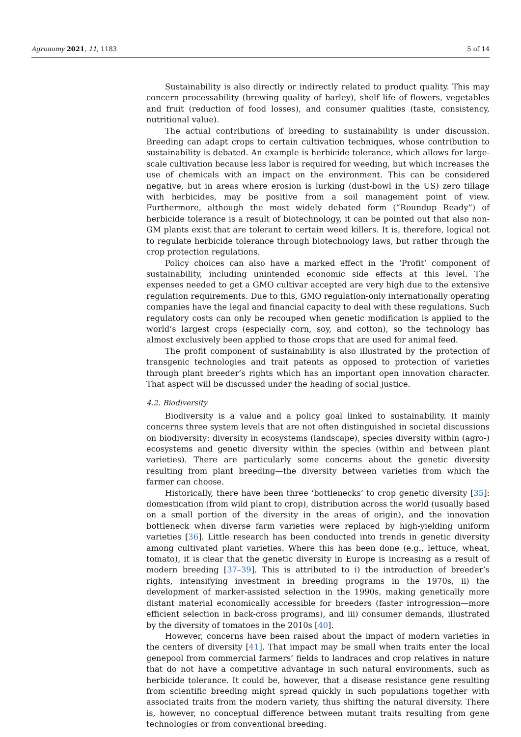Agronomy 2021, 11, 1183 5 of 14
Sustainability is also directly or indirectly related to product quality. This may concern processability (brewing quality of barley), shelf life of flowers, vegetables and fruit (reduction of food losses), and consumer qualities (taste, consistency, nutritional value).
The actual contributions of breeding to sustainability is under discussion. Breeding can adapt crops to certain cultivation techniques, whose contribution to sustainability is debated. An example is herbicide tolerance, which allows for large-scale cultivation because less labor is required for weeding, but which increases the use of chemicals with an impact on the environment. This can be considered negative, but in areas where erosion is lurking (dust-bowl in the US) zero tillage with herbicides, may be positive from a soil management point of view. Furthermore, although the most widely debated form (“Roundup Ready”) of herbicide tolerance is a result of biotechnology, it can be pointed out that also non-GM plants exist that are tolerant to certain weed killers. It is, therefore, logical not to regulate herbicide tolerance through biotechnology laws, but rather through the crop protection regulations.
Policy choices can also have a marked effect in the ‘Profit’ component of sustainability, including unintended economic side effects at this level. The expenses needed to get a GMO cultivar accepted are very high due to the extensive regulation requirements. Due to this, GMO regulation-only internationally operating companies have the legal and financial capacity to deal with these regulations. Such regulatory costs can only be recouped when genetic modification is applied to the world’s largest crops (especially corn, soy, and cotton), so the technology has almost exclusively been applied to those crops that are used for animal feed.
The profit component of sustainability is also illustrated by the protection of transgenic technologies and trait patents as opposed to protection of varieties through plant breeder’s rights which has an important open innovation character. That aspect will be discussed under the heading of social justice.
4.2. Biodiversity
Biodiversity is a value and a policy goal linked to sustainability. It mainly concerns three system levels that are not often distinguished in societal discussions on biodiversity: diversity in ecosystems (landscape), species diversity within (agro-) ecosystems and genetic diversity within the species (within and between plant varieties). There are particularly some concerns about the genetic diversity resulting from plant breeding—the diversity between varieties from which the farmer can choose.
Historically, there have been three ‘bottlenecks’ to crop genetic diversity [35]: domestication (from wild plant to crop), distribution across the world (usually based on a small portion of the diversity in the areas of origin), and the innovation bottleneck when diverse farm varieties were replaced by high-yielding uniform varieties [36]. Little research has been conducted into trends in genetic diversity among cultivated plant varieties. Where this has been done (e.g., lettuce, wheat, tomato), it is clear that the genetic diversity in Europe is increasing as a result of modern breeding [37–39]. This is attributed to i) the introduction of breeder’s rights, intensifying investment in breeding programs in the 1970s, ii) the development of marker-assisted selection in the 1990s, making genetically more distant material economically accessible for breeders (faster introgression—more efficient selection in back-cross programs), and iii) consumer demands, illustrated by the diversity of tomatoes in the 2010s [40].
However, concerns have been raised about the impact of modern varieties in the centers of diversity [41]. That impact may be small when traits enter the local genepool from commercial farmers’ fields to landraces and crop relatives in nature that do not have a competitive advantage in such natural environments, such as herbicide tolerance. It could be, however, that a disease resistance gene resulting from scientific breeding might spread quickly in such populations together with associated traits from the modern variety, thus shifting the natural diversity. There is, however, no conceptual difference between mutant traits resulting from gene technologies or from conventional breeding.